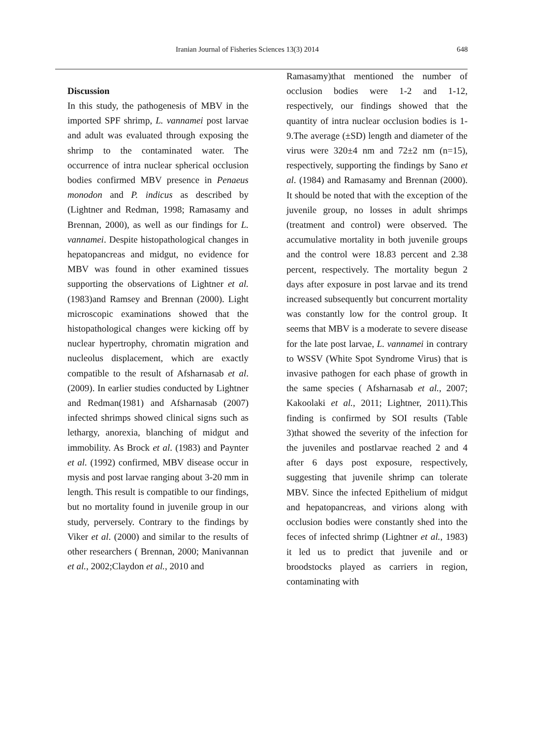Iranian Journal of Fisheries Sciences 13(3) 2014 648
Discussion
In this study, the pathogenesis of MBV in the imported SPF shrimp, L. vannamei post larvae and adult was evaluated through exposing the shrimp to the contaminated water. The occurrence of intra nuclear spherical occlusion bodies confirmed MBV presence in Penaeus monodon and P. indicus as described by (Lightner and Redman, 1998; Ramasamy and Brennan, 2000), as well as our findings for L. vannamei. Despite histopathological changes in hepatopancreas and midgut, no evidence for MBV was found in other examined tissues supporting the observations of Lightner et al. (1983)and Ramsey and Brennan (2000). Light microscopic examinations showed that the histopathological changes were kicking off by nuclear hypertrophy, chromatin migration and nucleolus displacement, which are exactly compatible to the result of Afsharnasab et al. (2009). In earlier studies conducted by Lightner and Redman(1981) and Afsharnasab (2007) infected shrimps showed clinical signs such as lethargy, anorexia, blanching of midgut and immobility. As Brock et al. (1983) and Paynter et al. (1992) confirmed, MBV disease occur in mysis and post larvae ranging about 3-20 mm in length. This result is compatible to our findings, but no mortality found in juvenile group in our study, perversely. Contrary to the findings by Viker et al. (2000) and similar to the results of other researchers ( Brennan, 2000; Manivannan et al., 2002;Claydon et al., 2010 and
Ramasamy)that mentioned the number of occlusion bodies were 1-2 and 1-12, respectively, our findings showed that the quantity of intra nuclear occlusion bodies is 1-9.The average (±SD) length and diameter of the virus were 320±4 nm and 72±2 nm (n=15), respectively, supporting the findings by Sano et al. (1984) and Ramasamy and Brennan (2000). It should be noted that with the exception of the juvenile group, no losses in adult shrimps (treatment and control) were observed. The accumulative mortality in both juvenile groups and the control were 18.83 percent and 2.38 percent, respectively. The mortality begun 2 days after exposure in post larvae and its trend increased subsequently but concurrent mortality was constantly low for the control group. It seems that MBV is a moderate to severe disease for the late post larvae, L. vannamei in contrary to WSSV (White Spot Syndrome Virus) that is invasive pathogen for each phase of growth in the same species ( Afsharnasab et al., 2007; Kakoolaki et al., 2011; Lightner, 2011).This finding is confirmed by SOI results (Table 3)that showed the severity of the infection for the juveniles and postlarvae reached 2 and 4 after 6 days post exposure, respectively, suggesting that juvenile shrimp can tolerate MBV. Since the infected Epithelium of midgut and hepatopancreas, and virions along with occlusion bodies were constantly shed into the feces of infected shrimp (Lightner et al., 1983) it led us to predict that juvenile and or broodstocks played as carriers in region, contaminating with